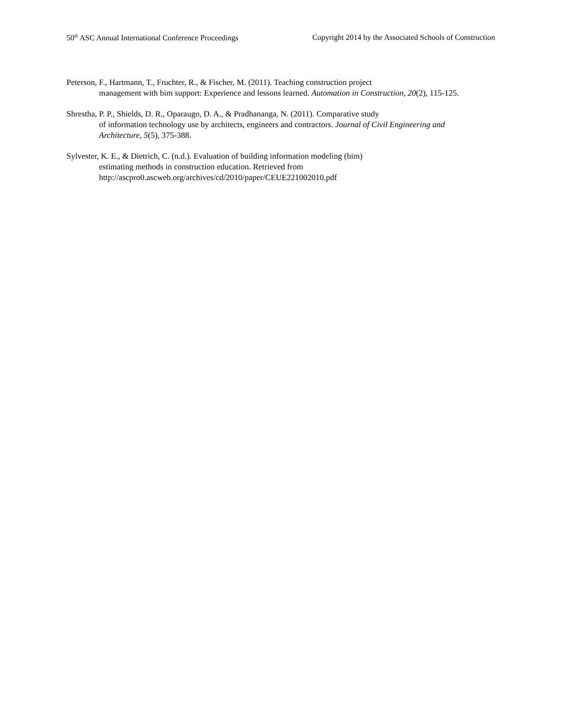50<sup>th</sup> ASC Annual International Conference Proceedings Copyright 2014 by the Associated Schools of Construction
Peterson, F., Hartmann, T., Fruchter, R., & Fischer, M. (2011). Teaching construction project
management with bim support: Experience and lessons learned. Automation in Construction, 20(2), 115-125.
Shrestha, P. P., Shields, D. R., Oparaugo, D. A., & Pradhananga, N. (2011). Comparative study
of information technology use by architects, engineers and contractors. Journal of Civil Engineering and Architecture, 5(5), 375-388.
Sylvester, K. E., & Dietrich, C. (n.d.). Evaluation of building information modeling (bim)
estimating methods in construction education. Retrieved from
http://ascpro0.ascweb.org/archives/cd/2010/paper/CEUE221002010.pdf